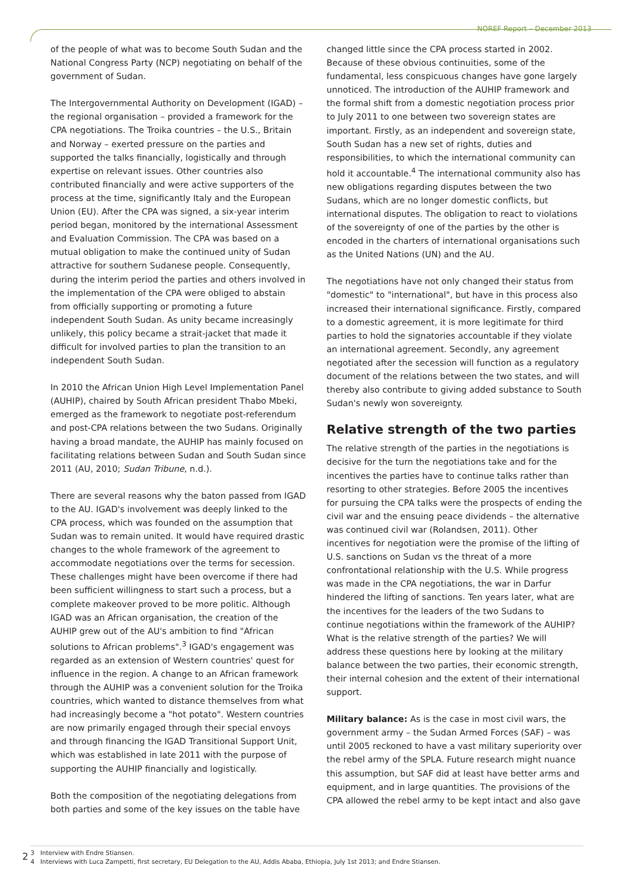NOREF Report – December 2013
of the people of what was to become South Sudan and the National Congress Party (NCP) negotiating on behalf of the government of Sudan.
The Intergovernmental Authority on Development (IGAD) – the regional organisation – provided a framework for the CPA negotiations. The Troika countries – the U.S., Britain and Norway – exerted pressure on the parties and supported the talks financially, logistically and through expertise on relevant issues. Other countries also contributed financially and were active supporters of the process at the time, significantly Italy and the European Union (EU). After the CPA was signed, a six-year interim period began, monitored by the international Assessment and Evaluation Commission. The CPA was based on a mutual obligation to make the continued unity of Sudan attractive for southern Sudanese people. Consequently, during the interim period the parties and others involved in the implementation of the CPA were obliged to abstain from officially supporting or promoting a future independent South Sudan. As unity became increasingly unlikely, this policy became a strait-jacket that made it difficult for involved parties to plan the transition to an independent South Sudan.
In 2010 the African Union High Level Implementation Panel (AUHIP), chaired by South African president Thabo Mbeki, emerged as the framework to negotiate post-referendum and post-CPA relations between the two Sudans. Originally having a broad mandate, the AUHIP has mainly focused on facilitating relations between Sudan and South Sudan since 2011 (AU, 2010; Sudan Tribune, n.d.).
There are several reasons why the baton passed from IGAD to the AU. IGAD's involvement was deeply linked to the CPA process, which was founded on the assumption that Sudan was to remain united. It would have required drastic changes to the whole framework of the agreement to accommodate negotiations over the terms for secession. These challenges might have been overcome if there had been sufficient willingness to start such a process, but a complete makeover proved to be more politic. Although IGAD was an African organisation, the creation of the AUHIP grew out of the AU's ambition to find "African solutions to African problems".<sup>3</sup> IGAD's engagement was regarded as an extension of Western countries' quest for influence in the region. A change to an African framework through the AUHIP was a convenient solution for the Troika countries, which wanted to distance themselves from what had increasingly become a "hot potato". Western countries are now primarily engaged through their special envoys and through financing the IGAD Transitional Support Unit, which was established in late 2011 with the purpose of supporting the AUHIP financially and logistically.
Both the composition of the negotiating delegations from both parties and some of the key issues on the table have
changed little since the CPA process started in 2002. Because of these obvious continuities, some of the fundamental, less conspicuous changes have gone largely unnoticed. The introduction of the AUHIP framework and the formal shift from a domestic negotiation process prior to July 2011 to one between two sovereign states are important. Firstly, as an independent and sovereign state, South Sudan has a new set of rights, duties and responsibilities, to which the international community can hold it accountable.<sup>4</sup> The international community also has new obligations regarding disputes between the two Sudans, which are no longer domestic conflicts, but international disputes. The obligation to react to violations of the sovereignty of one of the parties by the other is encoded in the charters of international organisations such as the United Nations (UN) and the AU.
The negotiations have not only changed their status from "domestic" to "international", but have in this process also increased their international significance. Firstly, compared to a domestic agreement, it is more legitimate for third parties to hold the signatories accountable if they violate an international agreement. Secondly, any agreement negotiated after the secession will function as a regulatory document of the relations between the two states, and will thereby also contribute to giving added substance to South Sudan's newly won sovereignty.
Relative strength of the two parties
The relative strength of the parties in the negotiations is decisive for the turn the negotiations take and for the incentives the parties have to continue talks rather than resorting to other strategies. Before 2005 the incentives for pursuing the CPA talks were the prospects of ending the civil war and the ensuing peace dividends – the alternative was continued civil war (Rolandsen, 2011). Other incentives for negotiation were the promise of the lifting of U.S. sanctions on Sudan vs the threat of a more confrontational relationship with the U.S. While progress was made in the CPA negotiations, the war in Darfur hindered the lifting of sanctions. Ten years later, what are the incentives for the leaders of the two Sudans to continue negotiations within the framework of the AUHIP? What is the relative strength of the parties? We will address these questions here by looking at the military balance between the two parties, their economic strength, their internal cohesion and the extent of their international support.
Military balance: As is the case in most civil wars, the government army – the Sudan Armed Forces (SAF) – was until 2005 reckoned to have a vast military superiority over the rebel army of the SPLA. Future research might nuance this assumption, but SAF did at least have better arms and equipment, and in large quantities. The provisions of the CPA allowed the rebel army to be kept intact and also gave
3 Interview with Endre Stiansen.
4 Interviews with Luca Zampetti, first secretary, EU Delegation to the AU, Addis Ababa, Ethiopia, July 1st 2013; and Endre Stiansen.
2